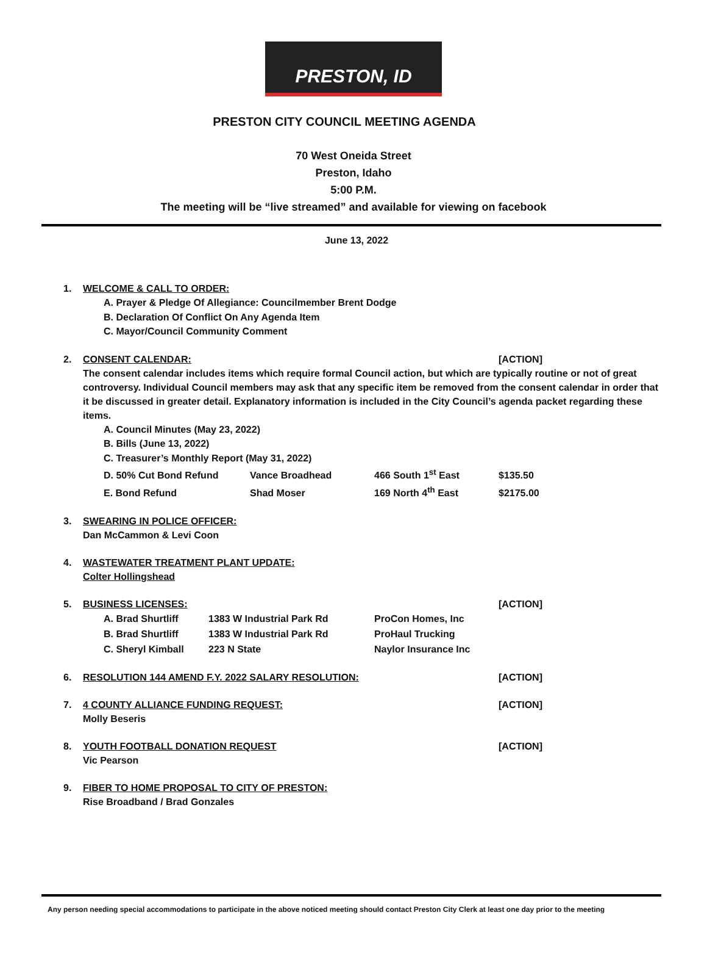PRESTON, ID
PRESTON CITY COUNCIL MEETING AGENDA
70 West Oneida Street
Preston, Idaho
5:00 P.M.
The meeting will be “live streamed” and available for viewing on facebook
June 13, 2022
1. WELCOME & CALL TO ORDER:
A. Prayer & Pledge Of Allegiance: Councilmember Brent Dodge
B. Declaration Of Conflict On Any Agenda Item
C. Mayor/Council Community Comment
2. CONSENT CALENDAR: [ACTION]
The consent calendar includes items which require formal Council action, but which are typically routine or not of great controversy. Individual Council members may ask that any specific item be removed from the consent calendar in order that it be discussed in greater detail. Explanatory information is included in the City Council’s agenda packet regarding these items.
A. Council Minutes (May 23, 2022)
B. Bills (June 13, 2022)
C. Treasurer’s Monthly Report (May 31, 2022)
D. 50% Cut Bond Refund Vance Broadhead 466 South 1<sup>st</sup> East $135.50
E. Bond Refund Shad Moser 169 North 4<sup>th</sup> East $2175.00
3. SWEARING IN POLICE OFFICER:
Dan McCammon & Levi Coon
4. WASTEWATER TREATMENT PLANT UPDATE:
Colter Hollingshead
5. BUSINESS LICENSES: [ACTION]
A. Brad Shurtliff 1383 W Industrial Park Rd ProCon Homes, Inc
B. Brad Shurtliff 1383 W Industrial Park Rd ProHaul Trucking
C. Sheryl Kimball 223 N State Naylor Insurance Inc
6. RESOLUTION 144 AMEND F.Y. 2022 SALARY RESOLUTION: [ACTION]
7. 4 COUNTY ALLIANCE FUNDING REQUEST:
Molly Beseris
[ACTION]
8. YOUTH FOOTBALL DONATION REQUEST
Vic Pearson
[ACTION]
9. FIBER TO HOME PROPOSAL TO CITY OF PRESTON:
Rise Broadband / Brad Gonzales
Any person needing special accommodations to participate in the above noticed meeting should contact Preston City Clerk at least one day prior to the meeting